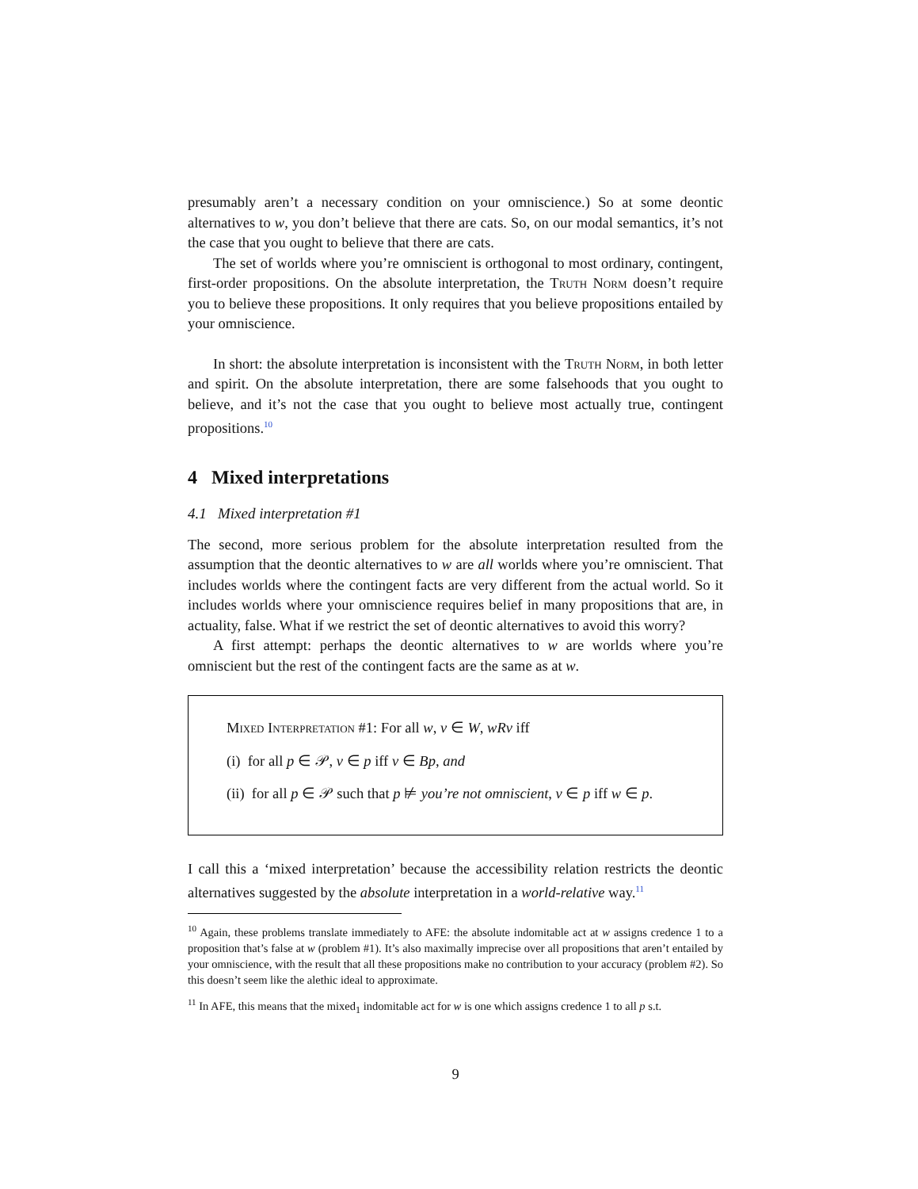presumably aren’t a necessary condition on your omniscience.) So at some deontic alternatives to w, you don’t believe that there are cats. So, on our modal semantics, it’s not the case that you ought to believe that there are cats.
The set of worlds where you’re omniscient is orthogonal to most ordinary, contingent, first-order propositions. On the absolute interpretation, the Truth Norm doesn’t require you to believe these propositions. It only requires that you believe propositions entailed by your omniscience.
In short: the absolute interpretation is inconsistent with the Truth Norm, in both letter and spirit. On the absolute interpretation, there are some falsehoods that you ought to believe, and it’s not the case that you ought to believe most actually true, contingent propositions.<sup>10</sup>
4 Mixed interpretations
4.1 Mixed interpretation #1
The second, more serious problem for the absolute interpretation resulted from the assumption that the deontic alternatives to w are all worlds where you’re omniscient. That includes worlds where the contingent facts are very different from the actual world. So it includes worlds where your omniscience requires belief in many propositions that are, in actuality, false. What if we restrict the set of deontic alternatives to avoid this worry?
A first attempt: perhaps the deontic alternatives to w are worlds where you’re omniscient but the rest of the contingent facts are the same as at w.
Mixed Interpretation #1: For all w, v ∈ W, wRv iff
(i) for all p ∈ 𝒫, v ∈ p iff v ∈ Bp, and
(ii) for all p ∈ 𝒫 such that p ⊭ you’re not omniscient, v ∈ p iff w ∈ p.
I call this a ‘mixed interpretation’ because the accessibility relation restricts the deontic alternatives suggested by the absolute interpretation in a world-relative way.<sup>11</sup>
<sup>10</sup> Again, these problems translate immediately to AFE: the absolute indomitable act at w assigns credence 1 to a proposition that’s false at w (problem #1). It’s also maximally imprecise over all propositions that aren’t entailed by your omniscience, with the result that all these propositions make no contribution to your accuracy (problem #2). So this doesn’t seem like the alethic ideal to approximate.
<sup>11</sup> In AFE, this means that the mixed<sub>1</sub> indomitable act for w is one which assigns credence 1 to all p s.t.
9